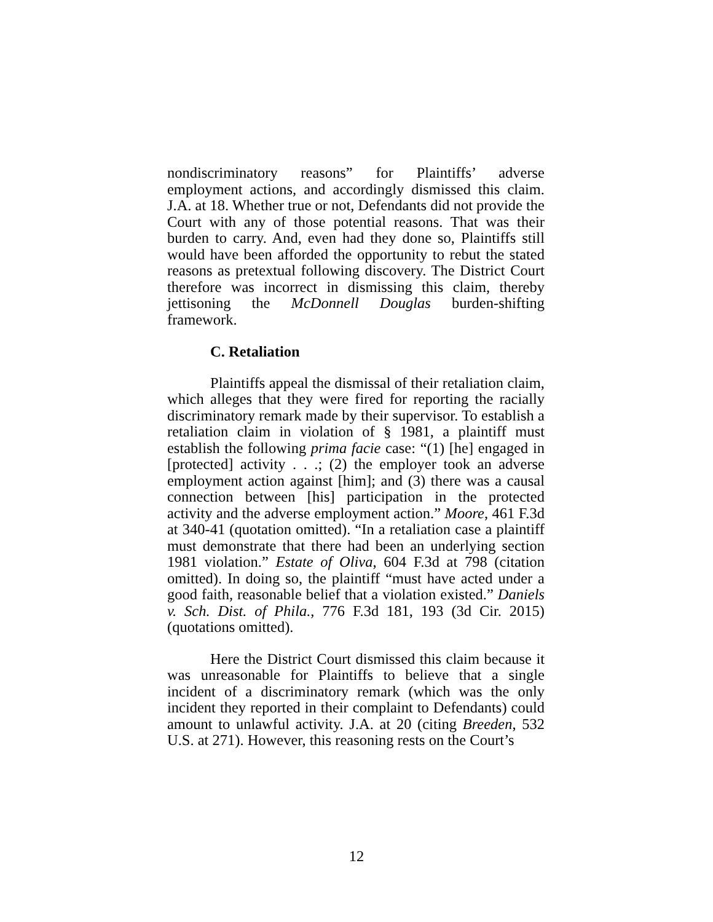nondiscriminatory reasons” for Plaintiffs’ adverse employment actions, and accordingly dismissed this claim. J.A. at 18. Whether true or not, Defendants did not provide the Court with any of those potential reasons. That was their burden to carry. And, even had they done so, Plaintiffs still would have been afforded the opportunity to rebut the stated reasons as pretextual following discovery. The District Court therefore was incorrect in dismissing this claim, thereby jettisoning the McDonnell Douglas burden-shifting framework.
C. Retaliation
Plaintiffs appeal the dismissal of their retaliation claim, which alleges that they were fired for reporting the racially discriminatory remark made by their supervisor. To establish a retaliation claim in violation of § 1981, a plaintiff must establish the following prima facie case: “(1) [he] engaged in [protected] activity . . .; (2) the employer took an adverse employment action against [him]; and (3) there was a causal connection between [his] participation in the protected activity and the adverse employment action.” Moore, 461 F.3d at 340-41 (quotation omitted). “In a retaliation case a plaintiff must demonstrate that there had been an underlying section 1981 violation.” Estate of Oliva, 604 F.3d at 798 (citation omitted). In doing so, the plaintiff “must have acted under a good faith, reasonable belief that a violation existed.” Daniels v. Sch. Dist. of Phila., 776 F.3d 181, 193 (3d Cir. 2015) (quotations omitted).
Here the District Court dismissed this claim because it was unreasonable for Plaintiffs to believe that a single incident of a discriminatory remark (which was the only incident they reported in their complaint to Defendants) could amount to unlawful activity. J.A. at 20 (citing Breeden, 532 U.S. at 271). However, this reasoning rests on the Court’s
12